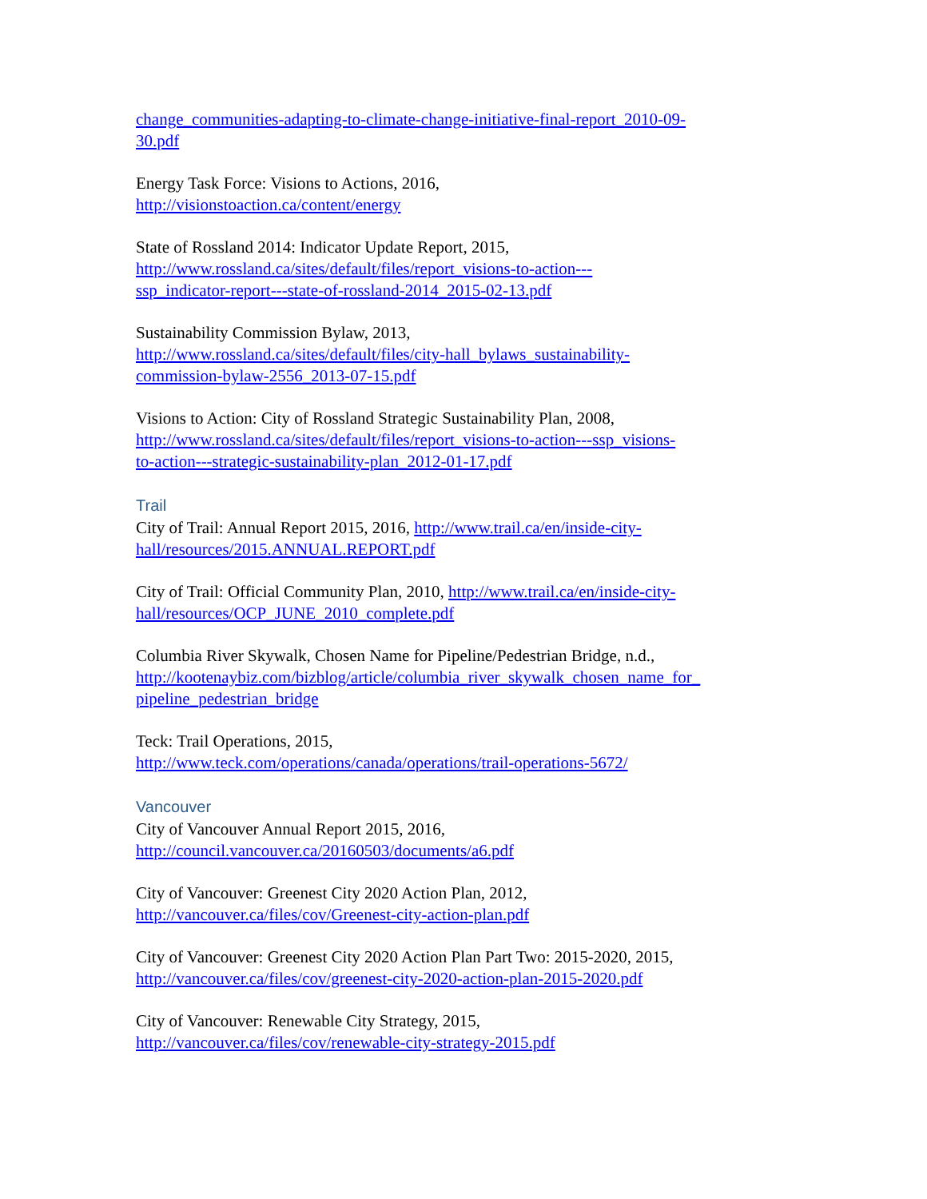change_communities-adapting-to-climate-change-initiative-final-report_2010-09-
30.pdf
Energy Task Force: Visions to Actions, 2016,
http://visionstoaction.ca/content/energy
State of Rossland 2014: Indicator Update Report, 2015,
http://www.rossland.ca/sites/default/files/report_visions-to-action---
ssp_indicator-report---state-of-rossland-2014_2015-02-13.pdf
Sustainability Commission Bylaw, 2013,
http://www.rossland.ca/sites/default/files/city-hall_bylaws_sustainability-
commission-bylaw-2556_2013-07-15.pdf
Visions to Action: City of Rossland Strategic Sustainability Plan, 2008,
http://www.rossland.ca/sites/default/files/report_visions-to-action---ssp_visions-
to-action---strategic-sustainability-plan_2012-01-17.pdf
Trail
City of Trail: Annual Report 2015, 2016, http://www.trail.ca/en/inside-city-
hall/resources/2015.ANNUAL.REPORT.pdf
City of Trail: Official Community Plan, 2010, http://www.trail.ca/en/inside-city-
hall/resources/OCP_JUNE_2010_complete.pdf
Columbia River Skywalk, Chosen Name for Pipeline/Pedestrian Bridge, n.d.,
http://kootenaybiz.com/bizblog/article/columbia_river_skywalk_chosen_name_for_
pipeline_pedestrian_bridge
Teck: Trail Operations, 2015,
http://www.teck.com/operations/canada/operations/trail-operations-5672/
Vancouver
City of Vancouver Annual Report 2015, 2016,
http://council.vancouver.ca/20160503/documents/a6.pdf
City of Vancouver: Greenest City 2020 Action Plan, 2012,
http://vancouver.ca/files/cov/Greenest-city-action-plan.pdf
City of Vancouver: Greenest City 2020 Action Plan Part Two: 2015-2020, 2015,
http://vancouver.ca/files/cov/greenest-city-2020-action-plan-2015-2020.pdf
City of Vancouver: Renewable City Strategy, 2015,
http://vancouver.ca/files/cov/renewable-city-strategy-2015.pdf